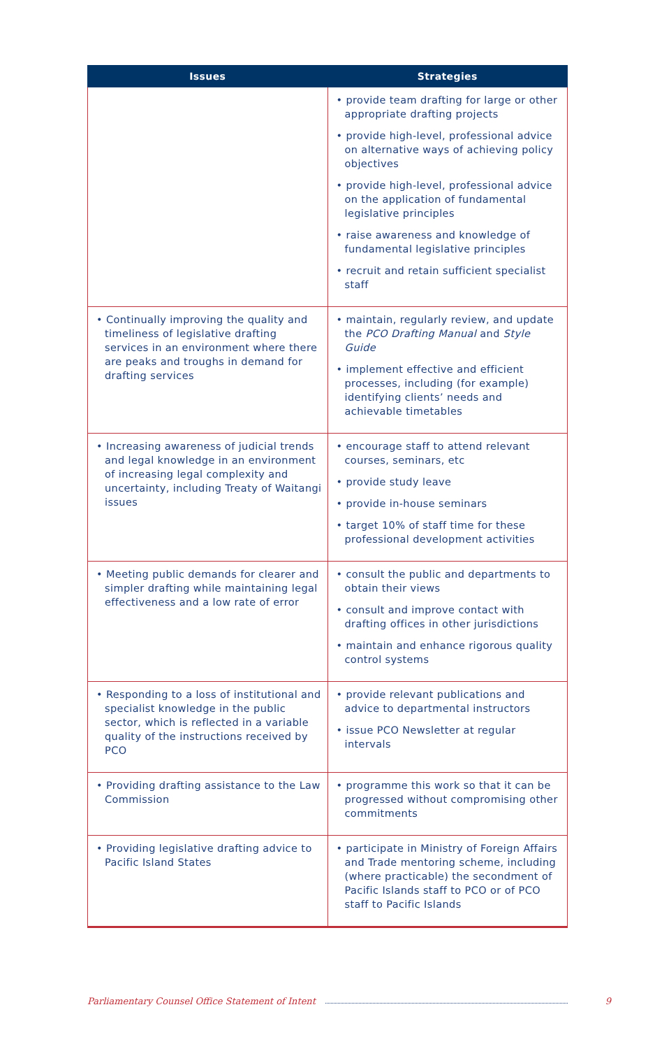| Issues | Strategies |
| --- | --- |
| | • provide team drafting for large or other appropriate drafting projects • provide high-level, professional advice on alternative ways of achieving policy objectives • provide high-level, professional advice on the application of fundamental legislative principles • raise awareness and knowledge of fundamental legislative principles • recruit and retain sufficient specialist staff |
| • Continually improving the quality and timeliness of legislative drafting services in an environment where there are peaks and troughs in demand for drafting services | • maintain, regularly review, and update the PCO Drafting Manual and Style Guide • implement effective and efficient processes, including (for example) identifying clients’ needs and achievable timetables |
| • Increasing awareness of judicial trends and legal knowledge in an environment of increasing legal complexity and uncertainty, including Treaty of Waitangi issues | • encourage staff to attend relevant courses, seminars, etc • provide study leave • provide in-house seminars • target 10% of staff time for these professional development activities |
| • Meeting public demands for clearer and simpler drafting while maintaining legal effectiveness and a low rate of error | • consult the public and departments to obtain their views • consult and improve contact with drafting offices in other jurisdictions • maintain and enhance rigorous quality control systems |
| • Responding to a loss of institutional and specialist knowledge in the public sector, which is reflected in a variable quality of the instructions received by PCO | • provide relevant publications and advice to departmental instructors • issue PCO Newsletter at regular intervals |
| • Providing drafting assistance to the Law Commission | • programme this work so that it can be progressed without compromising other commitments |
| • Providing legislative drafting advice to Pacific Island States | • participate in Ministry of Foreign Affairs and Trade mentoring scheme, including (where practicable) the secondment of Pacific Islands staff to PCO or of PCO staff to Pacific Islands |
Parliamentary Counsel Office Statement of Intent 9